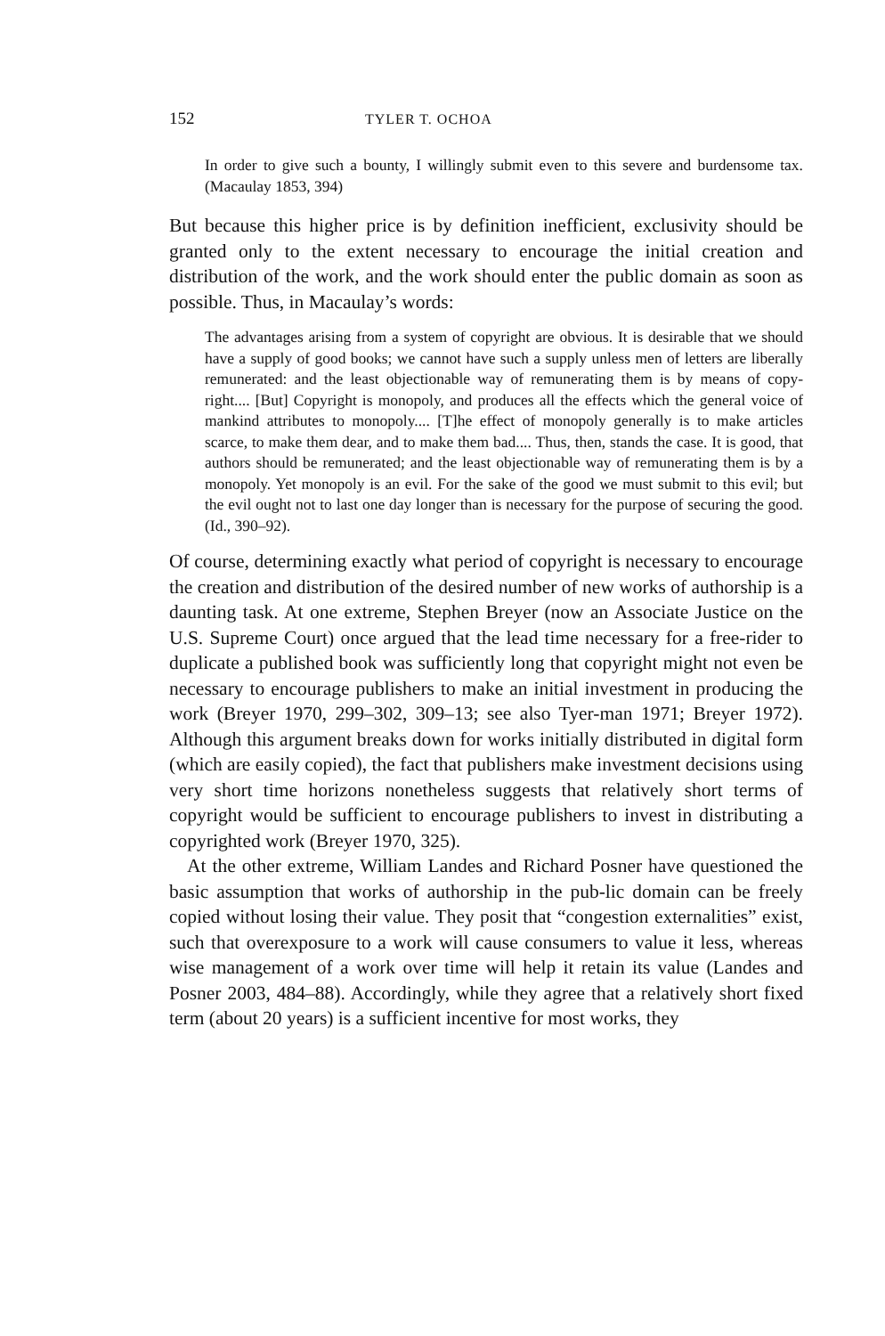152 TYLER T. OCHOA
In order to give such a bounty, I willingly submit even to this severe and burdensome tax. (Macaulay 1853, 394)
But because this higher price is by definition inefficient, exclusivity should be granted only to the extent necessary to encourage the initial creation and distribution of the work, and the work should enter the public domain as soon as possible. Thus, in Macaulay’s words:
The advantages arising from a system of copyright are obvious. It is desirable that we should have a supply of good books; we cannot have such a supply unless men of letters are liberally remunerated: and the least objectionable way of remunerating them is by means of copy-right.... [But] Copyright is monopoly, and produces all the effects which the general voice of mankind attributes to monopoly.... [T]he effect of monopoly generally is to make articles scarce, to make them dear, and to make them bad.... Thus, then, stands the case. It is good, that authors should be remunerated; and the least objectionable way of remunerating them is by a monopoly. Yet monopoly is an evil. For the sake of the good we must submit to this evil; but the evil ought not to last one day longer than is necessary for the purpose of securing the good. (Id., 390–92).
Of course, determining exactly what period of copyright is necessary to encourage the creation and distribution of the desired number of new works of authorship is a daunting task. At one extreme, Stephen Breyer (now an Associate Justice on the U.S. Supreme Court) once argued that the lead time necessary for a free-rider to duplicate a published book was sufficiently long that copyright might not even be necessary to encourage publishers to make an initial investment in producing the work (Breyer 1970, 299–302, 309–13; see also Tyer-man 1971; Breyer 1972). Although this argument breaks down for works initially distributed in digital form (which are easily copied), the fact that publishers make investment decisions using very short time horizons nonetheless suggests that relatively short terms of copyright would be sufficient to encourage publishers to invest in distributing a copyrighted work (Breyer 1970, 325).
At the other extreme, William Landes and Richard Posner have questioned the basic assumption that works of authorship in the pub-lic domain can be freely copied without losing their value. They posit that “congestion externalities” exist, such that overexposure to a work will cause consumers to value it less, whereas wise management of a work over time will help it retain its value (Landes and Posner 2003, 484–88). Accordingly, while they agree that a relatively short fixed term (about 20 years) is a sufficient incentive for most works, they